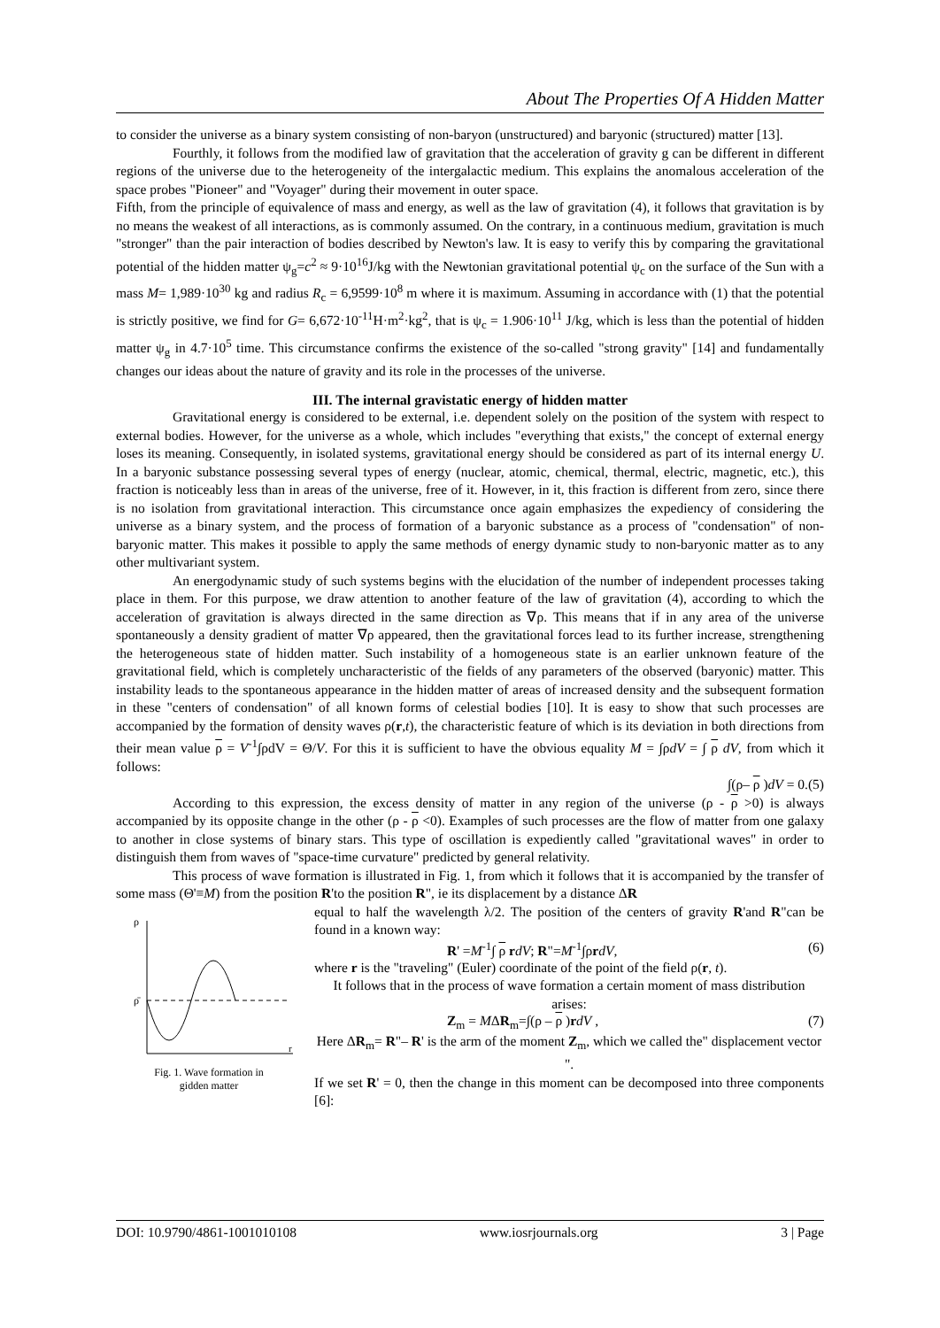About The Properties Of A Hidden Matter
to consider the universe as a binary system consisting of non-baryon (unstructured) and baryonic (structured) matter [13].
Fourthly, it follows from the modified law of gravitation that the acceleration of gravity g can be different in different regions of the universe due to the heterogeneity of the intergalactic medium. This explains the anomalous acceleration of the space probes "Pioneer" and "Voyager" during their movement in outer space.
Fifth, from the principle of equivalence of mass and energy, as well as the law of gravitation (4), it follows that gravitation is by no means the weakest of all interactions, as is commonly assumed. On the contrary, in a continuous medium, gravitation is much "stronger" than the pair interaction of bodies described by Newton's law. It is easy to verify this by comparing the gravitational potential of the hidden matter ψ<sub>g</sub>=c<sup>2</sup> ≈ 9·10<sup>16</sup>J/kg with the Newtonian gravitational potential ψ<sub>c</sub> on the surface of the Sun with a mass M= 1,989·10<sup>30</sup> kg and radius R<sub>c</sub> = 6,9599·10<sup>8</sup> m where it is maximum. Assuming in accordance with (1) that the potential is strictly positive, we find for G= 6,672·10<sup>-11</sup>H·m<sup>2</sup>·kg<sup>2</sup>, that is ψ<sub>c</sub> = 1.906·10<sup>11</sup> J/kg, which is less than the potential of hidden matter ψ<sub>g</sub> in 4.7·10<sup>5</sup> time. This circumstance confirms the existence of the so-called "strong gravity" [14] and fundamentally changes our ideas about the nature of gravity and its role in the processes of the universe.
III. The internal gravistatic energy of hidden matter
Gravitational energy is considered to be external, i.e. dependent solely on the position of the system with respect to external bodies. However, for the universe as a whole, which includes "everything that exists," the concept of external energy loses its meaning. Consequently, in isolated systems, gravitational energy should be considered as part of its internal energy U. In a baryonic substance possessing several types of energy (nuclear, atomic, chemical, thermal, electric, magnetic, etc.), this fraction is noticeably less than in areas of the universe, free of it. However, in it, this fraction is different from zero, since there is no isolation from gravitational interaction. This circumstance once again emphasizes the expediency of considering the universe as a binary system, and the process of formation of a baryonic substance as a process of "condensation" of non-baryonic matter. This makes it possible to apply the same methods of energy dynamic study to non-baryonic matter as to any other multivariant system.
An energodynamic study of such systems begins with the elucidation of the number of independent processes taking place in them. For this purpose, we draw attention to another feature of the law of gravitation (4), according to which the acceleration of gravitation is always directed in the same direction as ∇ρ. This means that if in any area of the universe spontaneously a density gradient of matter ∇ρ appeared, then the gravitational forces lead to its further increase, strengthening the heterogeneous state of hidden matter. Such instability of a homogeneous state is an earlier unknown feature of the gravitational field, which is completely uncharacteristic of the fields of any parameters of the observed (baryonic) matter. This instability leads to the spontaneous appearance in the hidden matter of areas of increased density and the subsequent formation in these "centers of condensation" of all known forms of celestial bodies [10]. It is easy to show that such processes are accompanied by the formation of density waves ρ(r,t), the characteristic feature of which is its deviation in both directions from their mean value ρ = V<sup>-1</sup>∫ρdV = Θ/V. For this it is sufficient to have the obvious equality M = ∫ρdV = ∫ ρ dV, from which it follows:
∫(ρ– ρ )dV = 0.(5)
According to this expression, the excess density of matter in any region of the universe (ρ - ρ >0) is always accompanied by its opposite change in the other (ρ - ρ <0). Examples of such processes are the flow of matter from one galaxy to another in close systems of binary stars. This type of oscillation is expediently called "gravitational waves" in order to distinguish them from waves of "space-time curvature" predicted by general relativity.
This process of wave formation is illustrated in Fig. 1, from which it follows that it is accompanied by the transfer of some mass (Θ'≡M) from the position R'to the position R", ie its displacement by a distance ΔR
ρ
ρ̄
r
Fig. 1. Wave formation in
gidden matter
equal to half the wavelength λ/2. The position of the centers of gravity R'and R"can be found in a known way:
R' =M<sup>-1</sup>∫ ρ rdV; R"=M<sup>-1</sup>∫ρrdV, (6)
where r is the "traveling" (Euler) coordinate of the point of the field ρ(r, t).
It follows that in the process of wave formation a certain moment of mass distribution arises:
Z<sub>m</sub> = MΔR<sub>m</sub>=∫(ρ – ρ )rdV , (7)
Here ΔR<sub>m</sub>= R"– R' is the arm of the moment Z<sub>m</sub>, which we called the" displacement vector ".
If we set R' = 0, then the change in this moment can be decomposed into three components [6]:
DOI: 10.9790/4861-1001010108 www.iosrjournals.org 3 | Page